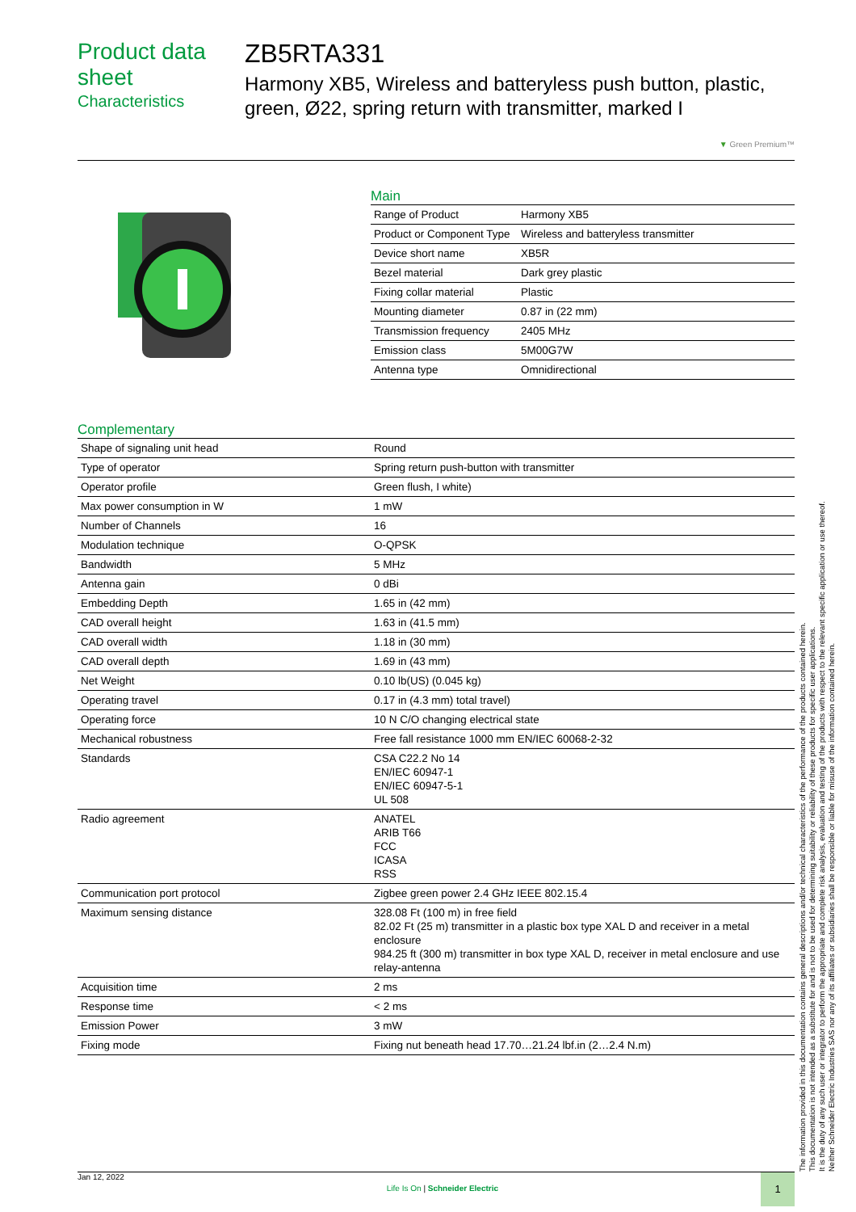Product data sheet
Characteristics
ZB5RTA331
Harmony XB5, Wireless and batteryless push button, plastic, green, Ø22, spring return with transmitter, marked I
▼ Green Premium™
Main
| Range of Product | Harmony XB5 |
| Product or Component Type | Wireless and batteryless transmitter |
| Device short name | XB5R |
| Bezel material | Dark grey plastic |
| Fixing collar material | Plastic |
| Mounting diameter | 0.87 in (22 mm) |
| Transmission frequency | 2405 MHz |
| Emission class | 5M00G7W |
| Antenna type | Omnidirectional |
Complementary
| Shape of signaling unit head | Round |
| Type of operator | Spring return push-button with transmitter |
| Operator profile | Green flush, I white) |
| Max power consumption in W | 1 mW |
| Number of Channels | 16 |
| Modulation technique | O-QPSK |
| Bandwidth | 5 MHz |
| Antenna gain | 0 dBi |
| Embedding Depth | 1.65 in (42 mm) |
| CAD overall height | 1.63 in (41.5 mm) |
| CAD overall width | 1.18 in (30 mm) |
| CAD overall depth | 1.69 in (43 mm) |
| Net Weight | 0.10 lb(US) (0.045 kg) |
| Operating travel | 0.17 in (4.3 mm) total travel) |
| Operating force | 10 N C/O changing electrical state |
| Mechanical robustness | Free fall resistance 1000 mm EN/IEC 60068-2-32 |
| Standards | CSA C22.2 No 14 EN/IEC 60947-1 EN/IEC 60947-5-1 UL 508 |
| Radio agreement | ANATEL ARIB T66 FCC ICASA RSS |
| Communication port protocol | Zigbee green power 2.4 GHz IEEE 802.15.4 |
| Maximum sensing distance | 328.08 Ft (100 m) in free field 82.02 Ft (25 m) transmitter in a plastic box type XAL D and receiver in a metal enclosure 984.25 ft (300 m) transmitter in box type XAL D, receiver in metal enclosure and use relay-antenna |
| Acquisition time | 2 ms |
| Response time | < 2 ms |
| Emission Power | 3 mW |
| Fixing mode | Fixing nut beneath head 17.70…21.24 lbf.in (2…2.4 N.m) |
The information provided in this documentation contains general descriptions and/or technical characteristics of the performance of the products contained herein.
This documentation is not intended as a substitute for and is not to be used for determining suitability or reliability of these products for specific user applications.
It is the duty of any such user or integrator to perform the appropriate and complete risk analysis, evaluation and testing of the products with respect to the relevant specific application or use thereof.
Neither Schneider Electric Industries SAS nor any of its affiliates or subsidiaries shall be responsible or liable for misuse of the information contained herein.
Jan 12, 2022 Life Is On | Schneider Electric 1